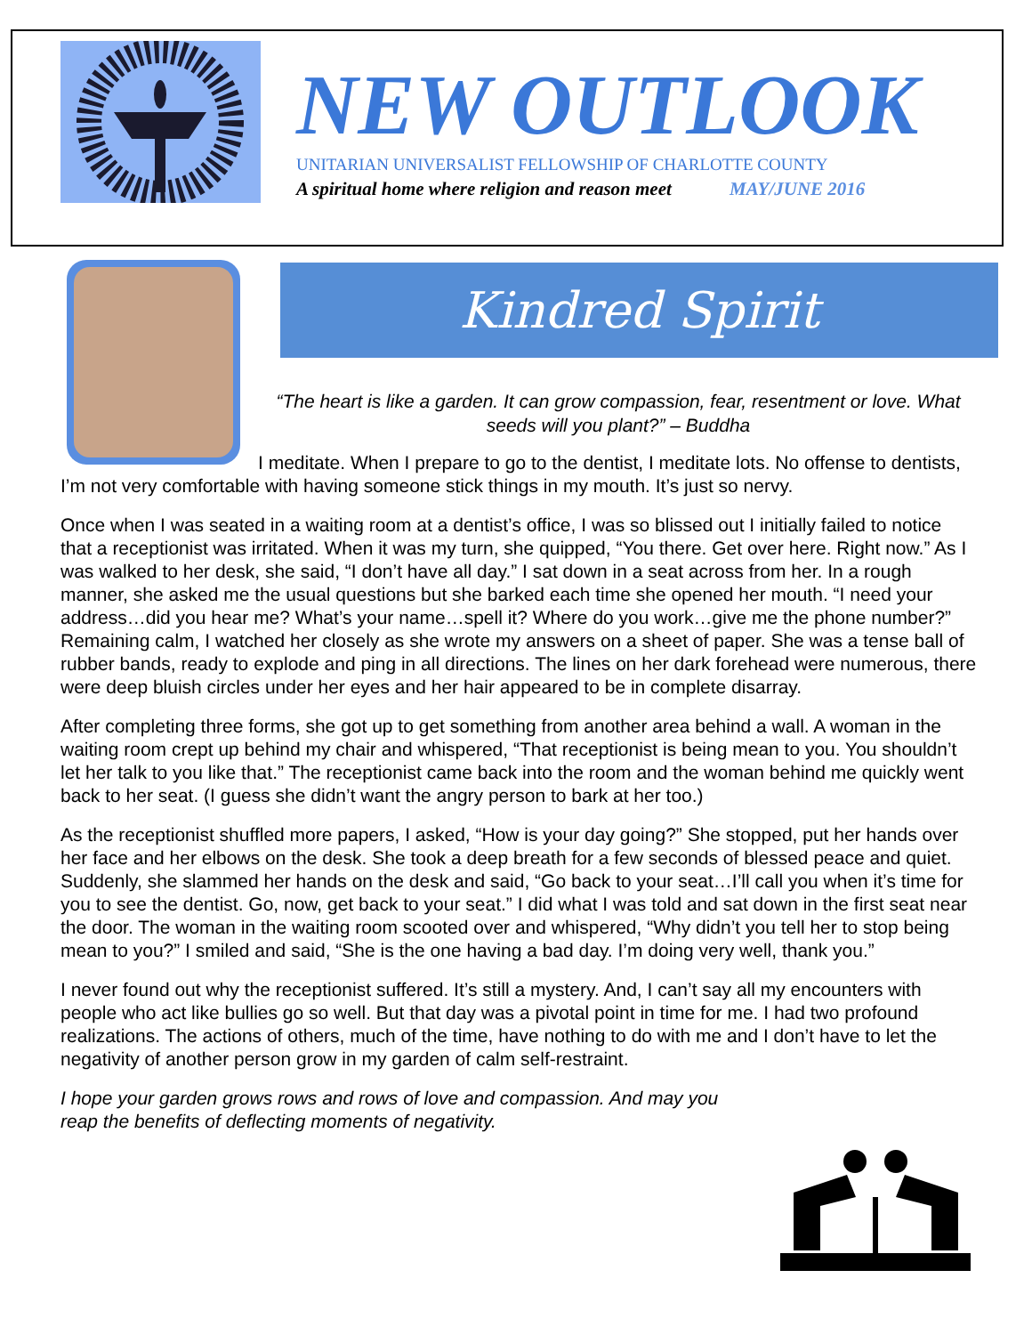NEW OUTLOOK
UNITARIAN UNIVERSALIST FELLOWSHIP OF CHARLOTTE COUNTY
A spiritual home where religion and reason meet MAY/JUNE 2016
Kindred Spirit
“The heart is like a garden. It can grow compassion, fear, resentment or love. What seeds will you plant?” – Buddha
I meditate. When I prepare to go to the dentist, I meditate lots. No offense to dentists, I’m not very comfortable with having someone stick things in my mouth. It’s just so nervy.
Once when I was seated in a waiting room at a dentist’s office, I was so blissed out I initially failed to notice that a receptionist was irritated. When it was my turn, she quipped, “You there. Get over here. Right now.” As I was walked to her desk, she said, “I don’t have all day.” I sat down in a seat across from her. In a rough manner, she asked me the usual questions but she barked each time she opened her mouth. “I need your address…did you hear me? What’s your name…spell it? Where do you work…give me the phone number?” Remaining calm, I watched her closely as she wrote my answers on a sheet of paper. She was a tense ball of rubber bands, ready to explode and ping in all directions. The lines on her dark forehead were numerous, there were deep bluish circles under her eyes and her hair appeared to be in complete disarray.
After completing three forms, she got up to get something from another area behind a wall. A woman in the waiting room crept up behind my chair and whispered, “That receptionist is being mean to you. You shouldn’t let her talk to you like that.” The receptionist came back into the room and the woman behind me quickly went back to her seat. (I guess she didn’t want the angry person to bark at her too.)
As the receptionist shuffled more papers, I asked, “How is your day going?” She stopped, put her hands over her face and her elbows on the desk. She took a deep breath for a few seconds of blessed peace and quiet. Suddenly, she slammed her hands on the desk and said, “Go back to your seat…I’ll call you when it’s time for you to see the dentist. Go, now, get back to your seat.” I did what I was told and sat down in the first seat near the door. The woman in the waiting room scooted over and whispered, “Why didn’t you tell her to stop being mean to you?” I smiled and said, “She is the one having a bad day. I’m doing very well, thank you.”
I never found out why the receptionist suffered. It’s still a mystery. And, I can’t say all my encounters with people who act like bullies go so well. But that day was a pivotal point in time for me. I had two profound realizations. The actions of others, much of the time, have nothing to do with me and I don’t have to let the negativity of another person grow in my garden of calm self-restraint.
I hope your garden grows rows and rows of love and compassion. And may you reap the benefits of deflecting moments of negativity.